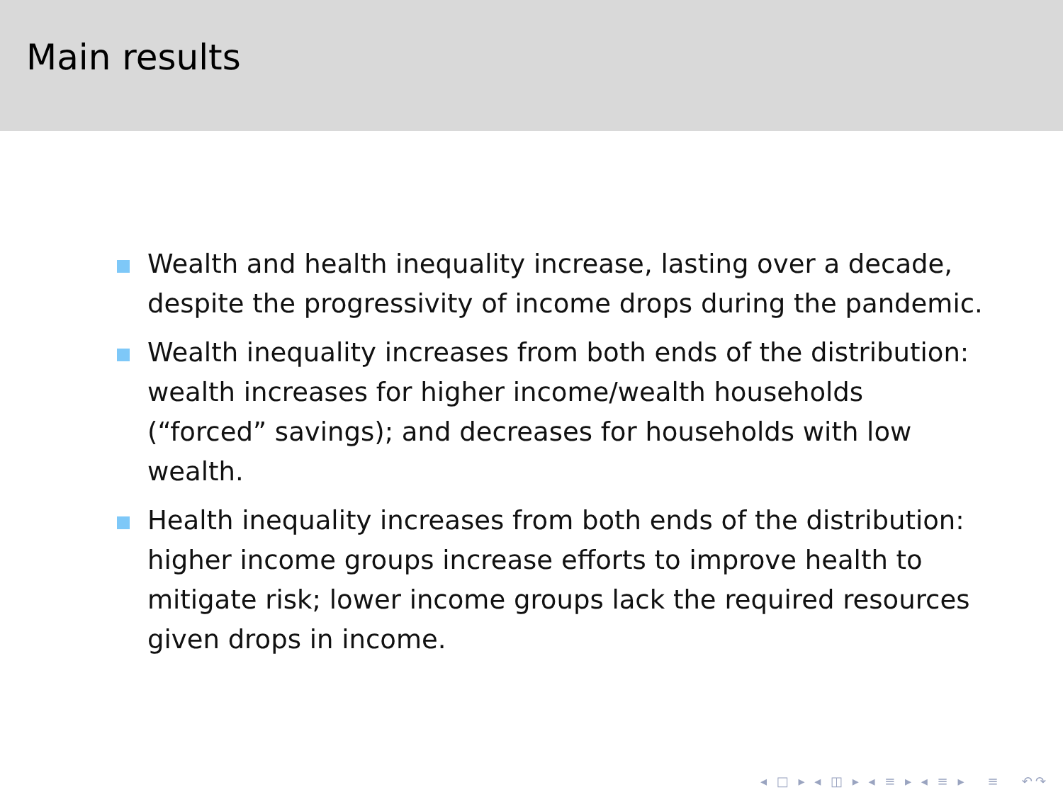Main results
Wealth and health inequality increase, lasting over a decade, despite the progressivity of income drops during the pandemic.
Wealth inequality increases from both ends of the distribution: wealth increases for higher income/wealth households (“forced” savings); and decreases for households with low wealth.
Health inequality increases from both ends of the distribution: higher income groups increase efforts to improve health to mitigate risk; lower income groups lack the required resources given drops in income.
◂ □ ▸ ◂ ◫ ▸ ◂ ≡ ▸ ◂ ≡ ▸ ≡ ↶↷